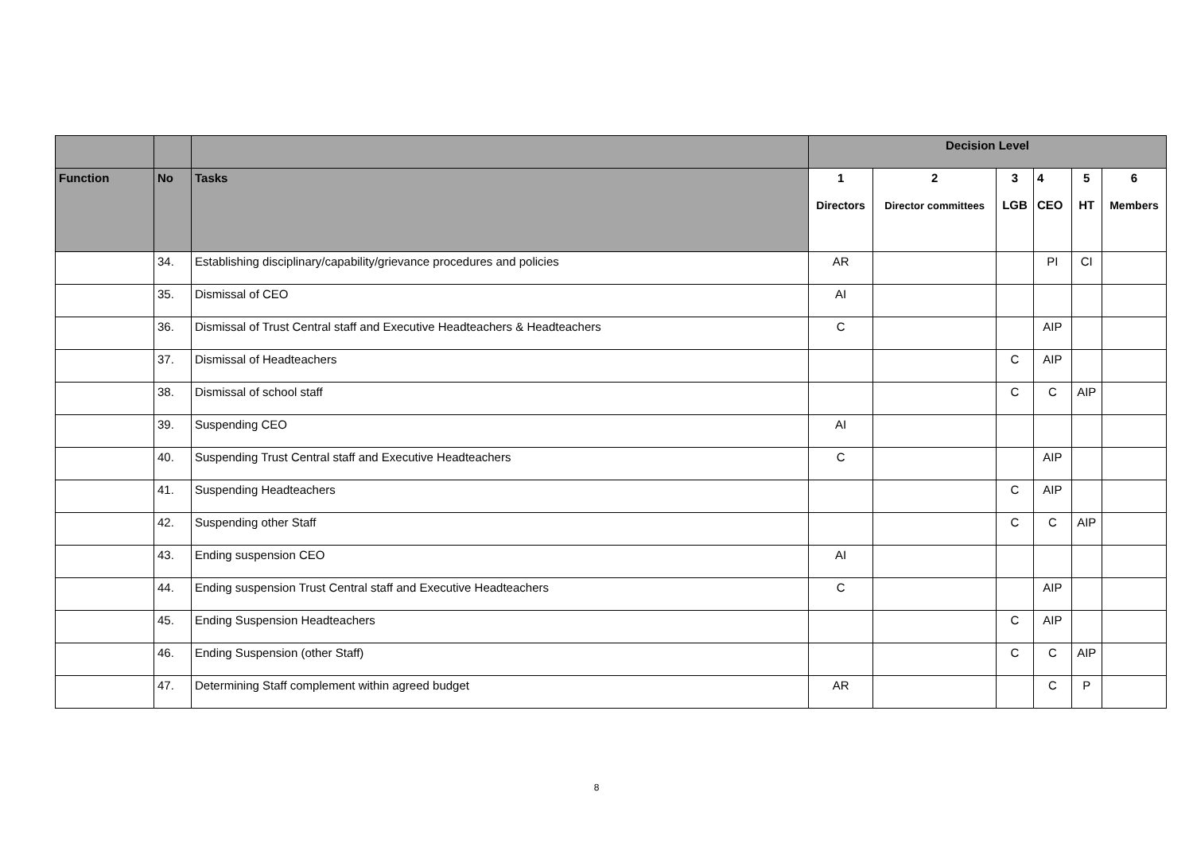| | | | Decision Level | | | | | |
| --- | --- | --- | --- | --- | --- | --- | --- | --- |
| Function | No | Tasks | 1 Directors | 2 Director committees | 3 LGB | 4 CEO | 5 HT | 6 Members |
| | 34. | Establishing disciplinary/capability/grievance procedures and policies | AR | | | PI | CI | |
| | 35. | Dismissal of CEO | AI | | | | | |
| | 36. | Dismissal of Trust Central staff and Executive Headteachers & Headteachers | C | | | AIP | | |
| | 37. | Dismissal of Headteachers | | | C | AIP | | |
| | 38. | Dismissal of school staff | | | C | C | AIP | |
| | 39. | Suspending CEO | AI | | | | | |
| | 40. | Suspending Trust Central staff and Executive Headteachers | C | | | AIP | | |
| | 41. | Suspending Headteachers | | | C | AIP | | |
| | 42. | Suspending other Staff | | | C | C | AIP | |
| | 43. | Ending suspension CEO | AI | | | | | |
| | 44. | Ending suspension Trust Central staff and Executive Headteachers | C | | | AIP | | |
| | 45. | Ending Suspension Headteachers | | | C | AIP | | |
| | 46. | Ending Suspension (other Staff) | | | C | C | AIP | |
| | 47. | Determining Staff complement within agreed budget | AR | | | C | P | |
8